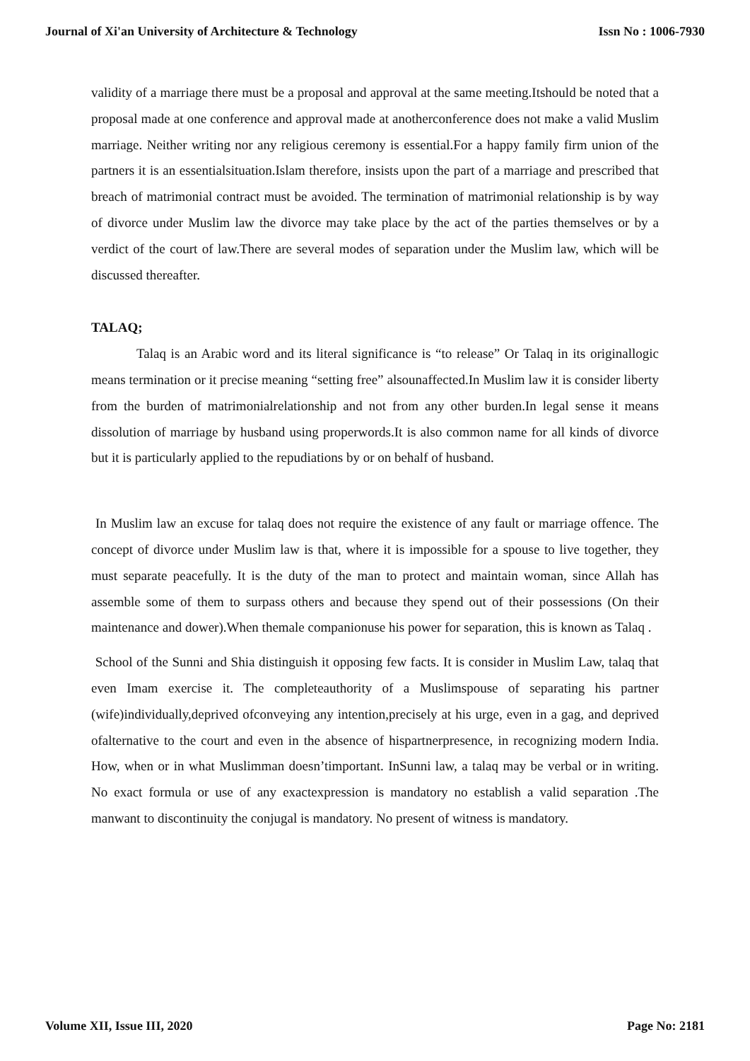Journal of Xi'an University of Architecture & Technology Issn No : 1006-7930
validity of a marriage there must be a proposal and approval at the same meeting.Itshould be noted that a proposal made at one conference and approval made at anotherconference does not make a valid Muslim marriage. Neither writing nor any religious ceremony is essential.For a happy family firm union of the partners it is an essentialsituation.Islam therefore, insists upon the part of a marriage and prescribed that breach of matrimonial contract must be avoided. The termination of matrimonial relationship is by way of divorce under Muslim law the divorce may take place by the act of the parties themselves or by a verdict of the court of law.There are several modes of separation under the Muslim law, which will be discussed thereafter.
TALAQ;
Talaq is an Arabic word and its literal significance is “to release” Or Talaq in its originallogic means termination or it precise meaning “setting free” alsounaffected.In Muslim law it is consider liberty from the burden of matrimonialrelationship and not from any other burden.In legal sense it means dissolution of marriage by husband using properwords.It is also common name for all kinds of divorce but it is particularly applied to the repudiations by or on behalf of husband.
In Muslim law an excuse for talaq does not require the existence of any fault or marriage offence. The concept of divorce under Muslim law is that, where it is impossible for a spouse to live together, they must separate peacefully. It is the duty of the man to protect and maintain woman, since Allah has assemble some of them to surpass others and because they spend out of their possessions (On their maintenance and dower).When themale companionuse his power for separation, this is known as Talaq .
School of the Sunni and Shia distinguish it opposing few facts. It is consider in Muslim Law, talaq that even Imam exercise it. The completeauthority of a Muslimspouse of separating his partner (wife)individually,deprived ofconveying any intention,precisely at his urge, even in a gag, and deprived ofalternative to the court and even in the absence of hispartnerpresence, in recognizing modern India. How, when or in what Muslimman doesn’timportant. InSunni law, a talaq may be verbal or in writing. No exact formula or use of any exactexpression is mandatory no establish a valid separation .The manwant to discontinuity the conjugal is mandatory. No present of witness is mandatory.
Volume XII, Issue III, 2020 Page No: 2181